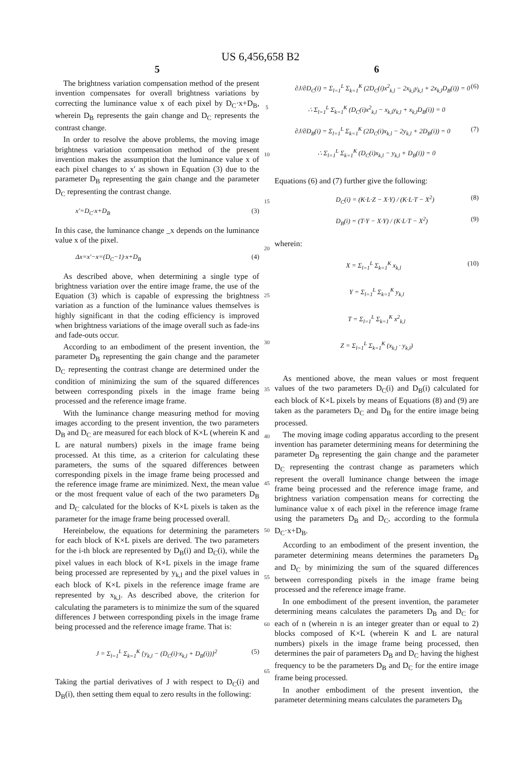US 6,456,658 B2
5
The brightness variation compensation method of the present invention compensates for overall brightness variations by correcting the luminance value x of each pixel by D<sub>C</sub>·x+D<sub>B</sub>, wherein D<sub>B</sub> represents the gain change and D<sub>C</sub> represents the contrast change.
In order to resolve the above problems, the moving image brightness variation compensation method of the present invention makes the assumption that the luminance value x of each pixel changes to x' as shown in Equation (3) due to the parameter D<sub>B</sub> representing the gain change and the parameter D<sub>C</sub> representing the contrast change.
x′=D<sub>C</sub>·x+D<sub>B</sub> (3)
In this case, the luminance change _x depends on the luminance value x of the pixel.
Δx=x′−x=(D<sub>C</sub>−1)·x+D<sub>B</sub> (4)
As described above, when determining a single type of brightness variation over the entire image frame, the use of the Equation (3) which is capable of expressing the brightness variation as a function of the luminance values themselves is highly significant in that the coding efficiency is improved when brightness variations of the image overall such as fade-ins and fade-outs occur.
According to an embodiment of the present invention, the parameter D<sub>B</sub> representing the gain change and the parameter D<sub>C</sub> representing the contrast change are determined under the condition of minimizing the sum of the squared differences between corresponding pixels in the image frame being processed and the reference image frame.
With the luminance change measuring method for moving images according to the present invention, the two parameters D<sub>B</sub> and D<sub>C</sub> are measured for each block of K×L (wherein K and L are natural numbers) pixels in the image frame being processed. At this time, as a criterion for calculating these parameters, the sums of the squared differences between corresponding pixels in the image frame being processed and the reference image frame are minimized. Next, the mean value or the most frequent value of each of the two parameters D<sub>B</sub> and D<sub>C</sub> calculated for the blocks of K×L pixels is taken as the parameter for the image frame being processed overall.
Hereinbelow, the equations for determining the parameters for each block of K×L pixels are derived. The two parameters for the i-th block are represented by D<sub>B</sub>(i) and D<sub>C</sub>(i), while the pixel values in each block of K×L pixels in the image frame being processed are represented by y<sub>k,l</sub> and the pixel values in each block of K×L pixels in the reference image frame are represented by x<sub>k,l</sub>. As described above, the criterion for calculating the parameters is to minimize the sum of the squared differences J between corresponding pixels in the image frame being processed and the reference image frame. That is:
J = Σ<sub>l=1</sub><sup>L</sup> Σ<sub>k=1</sub><sup>K</sup> {y<sub>k,l</sub> − (D<sub>C</sub>(i)·x<sub>k,l</sub> + D<sub>B</sub>(i))}<sup>2</sup> (5)
Taking the partial derivatives of J with respect to D<sub>C</sub>(i) and D<sub>B</sub>(i), then setting them equal to zero results in the following:
5
10
15
20
25
30
35
40
45
50
55
60
65
6
∂J/∂D<sub>C</sub>(i) = Σ<sub>l=1</sub><sup>L</sup> Σ<sub>k=1</sub><sup>K</sup> (2D<sub>C</sub>(i)x<sup>2</sup><sub>k,l</sub> − 2x<sub>k,l</sub>y<sub>k,l</sub> + 2x<sub>k,l</sub>D<sub>B</sub>(i)) = 0 (6)
∴ Σ<sub>l=1</sub><sup>L</sup> Σ<sub>k=1</sub><sup>K</sup> (D<sub>C</sub>(i)x<sup>2</sup><sub>k,l</sub> − x<sub>k,l</sub>y<sub>k,l</sub> + x<sub>k,l</sub>D<sub>B</sub>(i)) = 0
∂J/∂D<sub>B</sub>(i) = Σ<sub>l=1</sub><sup>L</sup> Σ<sub>k=1</sub><sup>K</sup> (2D<sub>C</sub>(i)x<sub>k,l</sub> − 2y<sub>k,l</sub> + 2D<sub>B</sub>(i)) = 0 (7)
∴ Σ<sub>l=1</sub><sup>L</sup> Σ<sub>k=1</sub><sup>K</sup> (D<sub>C</sub>(i)x<sub>k,l</sub> − y<sub>k,l</sub> + D<sub>B</sub>(i)) = 0
Equations (6) and (7) further give the following:
D<sub>C</sub>(i) = (K·L·Z − X·Y) / (K·L·T − X<sup>2</sup>) (8)
D<sub>B</sub>(i) = (T·Y − X·Y) / (K·L·T − X<sup>2</sup>) (9)
wherein:
X = Σ<sub>l=1</sub><sup>L</sup> Σ<sub>k=1</sub><sup>K</sup> x<sub>k,l</sub> (10)
Y = Σ<sub>l=1</sub><sup>L</sup> Σ<sub>k=1</sub><sup>K</sup> y<sub>k,l</sub>
T = Σ<sub>l=1</sub><sup>L</sup> Σ<sub>k=1</sub><sup>K</sup> x<sup>2</sup><sub>k,l</sub>
Z = Σ<sub>l=1</sub><sup>L</sup> Σ<sub>k=1</sub><sup>K</sup> (x<sub>k,l</sub> · y<sub>k,l</sub>)
As mentioned above, the mean values or most frequent values of the two parameters D<sub>C</sub>(i) and D<sub>B</sub>(i) calculated for each block of K×L pixels by means of Equations (8) and (9) are taken as the parameters D<sub>C</sub> and D<sub>B</sub> for the entire image being processed.
The moving image coding apparatus according to the present invention has parameter determining means for determining the parameter D<sub>B</sub> representing the gain change and the parameter D<sub>C</sub> representing the contrast change as parameters which represent the overall luminance change between the image frame being processed and the reference image frame, and brightness variation compensation means for correcting the luminance value x of each pixel in the reference image frame using the parameters D<sub>B</sub> and D<sub>C</sub>, according to the formula D<sub>C</sub>·x+D<sub>B</sub>.
According to an embodiment of the present invention, the parameter determining means determines the parameters D<sub>B</sub> and D<sub>C</sub> by minimizing the sum of the squared differences between corresponding pixels in the image frame being processed and the reference image frame.
In one embodiment of the present invention, the parameter determining means calculates the parameters D<sub>B</sub> and D<sub>C</sub> for each of n (wherein n is an integer greater than or equal to 2) blocks composed of K×L (wherein K and L are natural numbers) pixels in the image frame being processed, then determines the pair of parameters D<sub>B</sub> and D<sub>C</sub> having the highest frequency to be the parameters D<sub>B</sub> and D<sub>C</sub> for the entire image frame being processed.
In another embodiment of the present invention, the parameter determining means calculates the parameters D<sub>B</sub>